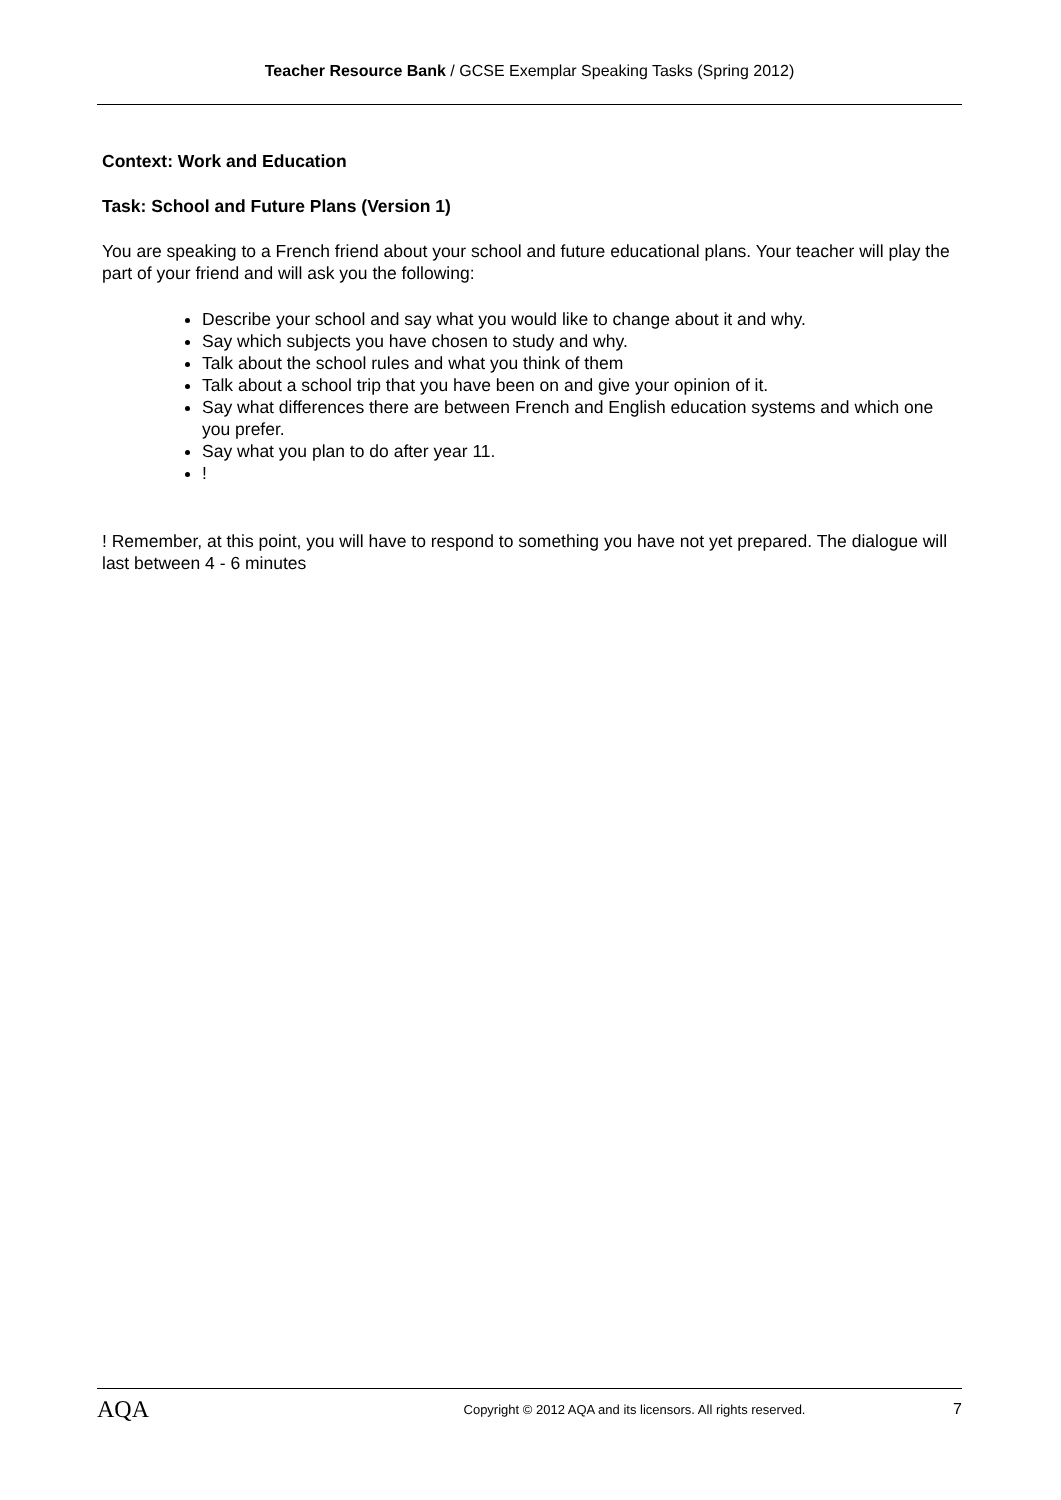Teacher Resource Bank / GCSE Exemplar Speaking Tasks (Spring 2012)
Context: Work and Education
Task: School and Future Plans (Version 1)
You are speaking to a French friend about your school and future educational plans. Your teacher will play the part of your friend and will ask you the following:
Describe your school and say what you would like to change about it and why.
Say which subjects you have chosen to study and why.
Talk about the school rules and what you think of them
Talk about a school trip that you have been on and give your opinion of it.
Say what differences there are between French and English education systems and which one you prefer.
Say what you plan to do after year 11.
!
! Remember, at this point, you will have to respond to something you have not yet prepared. The dialogue will last between 4 - 6 minutes
AQA
Copyright © 2012 AQA and its licensors. All rights reserved.
7